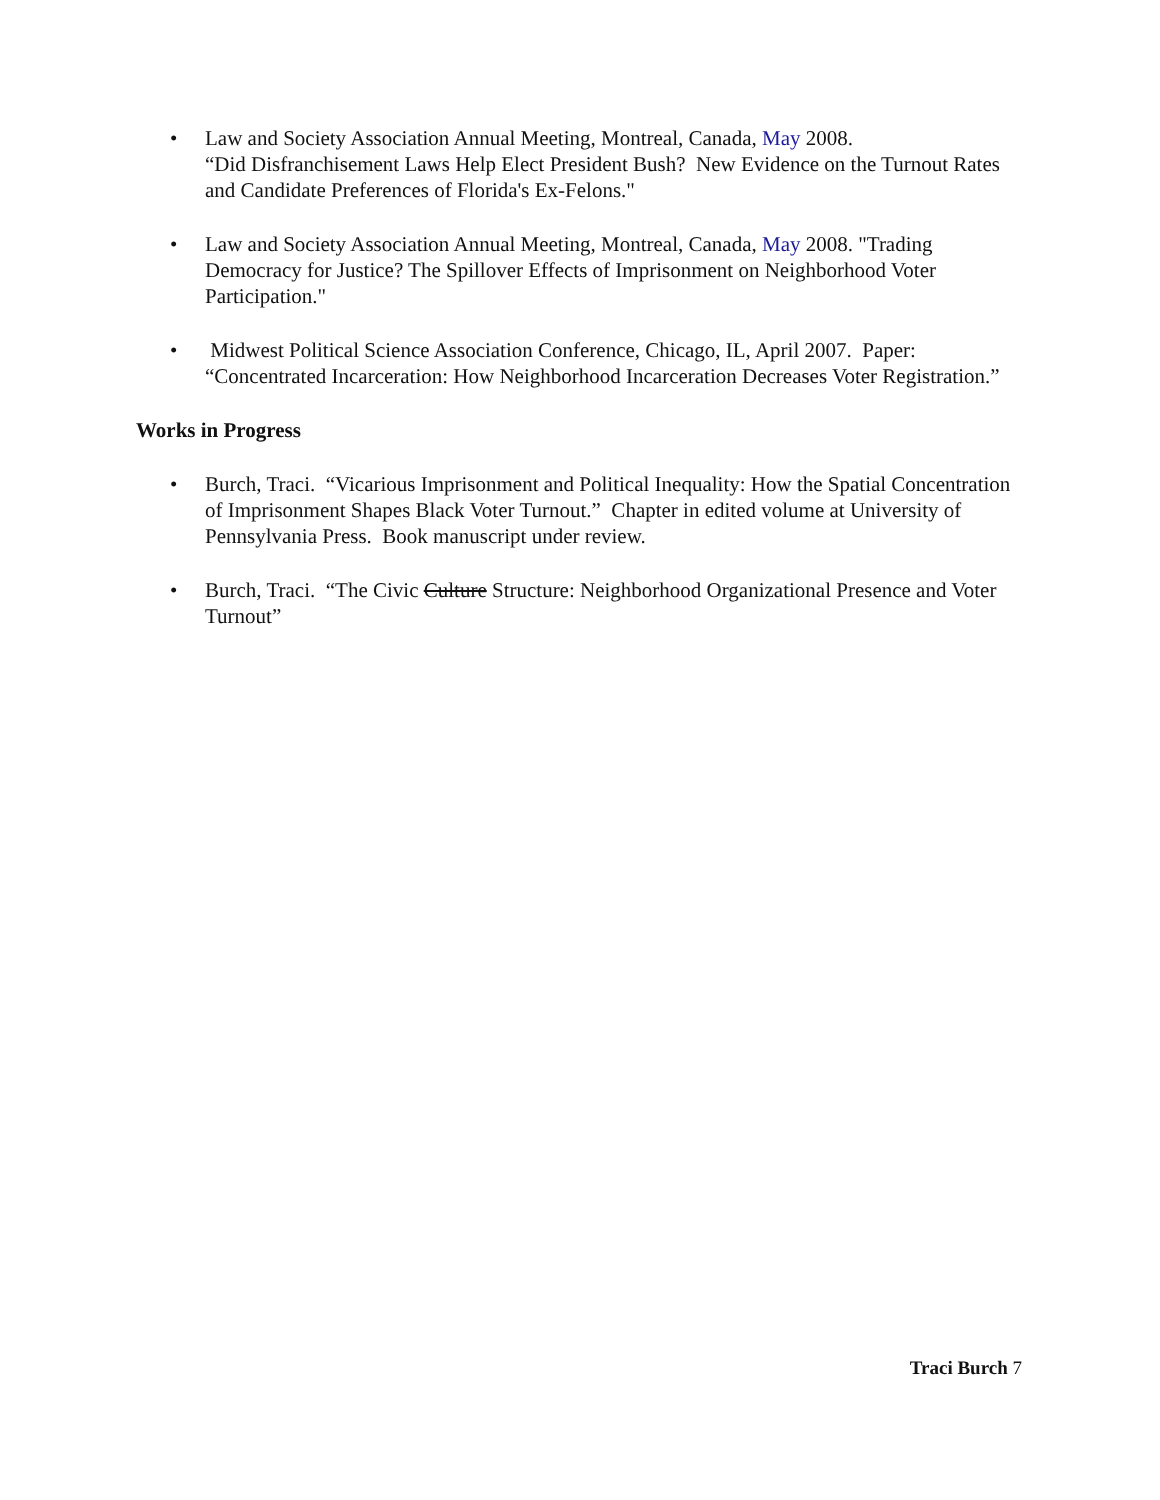• Law and Society Association Annual Meeting, Montreal, Canada, May 2008.
“Did Disfranchisement Laws Help Elect President Bush? New Evidence on the Turnout Rates and Candidate Preferences of Florida's Ex-Felons."
• Law and Society Association Annual Meeting, Montreal, Canada, May 2008. "Trading Democracy for Justice? The Spillover Effects of Imprisonment on Neighborhood Voter Participation."
• Midwest Political Science Association Conference, Chicago, IL, April 2007. Paper: “Concentrated Incarceration: How Neighborhood Incarceration Decreases Voter Registration.”
Works in Progress
• Burch, Traci. “Vicarious Imprisonment and Political Inequality: How the Spatial Concentration of Imprisonment Shapes Black Voter Turnout.” Chapter in edited volume at University of Pennsylvania Press. Book manuscript under review.
• Burch, Traci. “The Civic Culture Structure: Neighborhood Organizational Presence and Voter Turnout”
Traci Burch 7